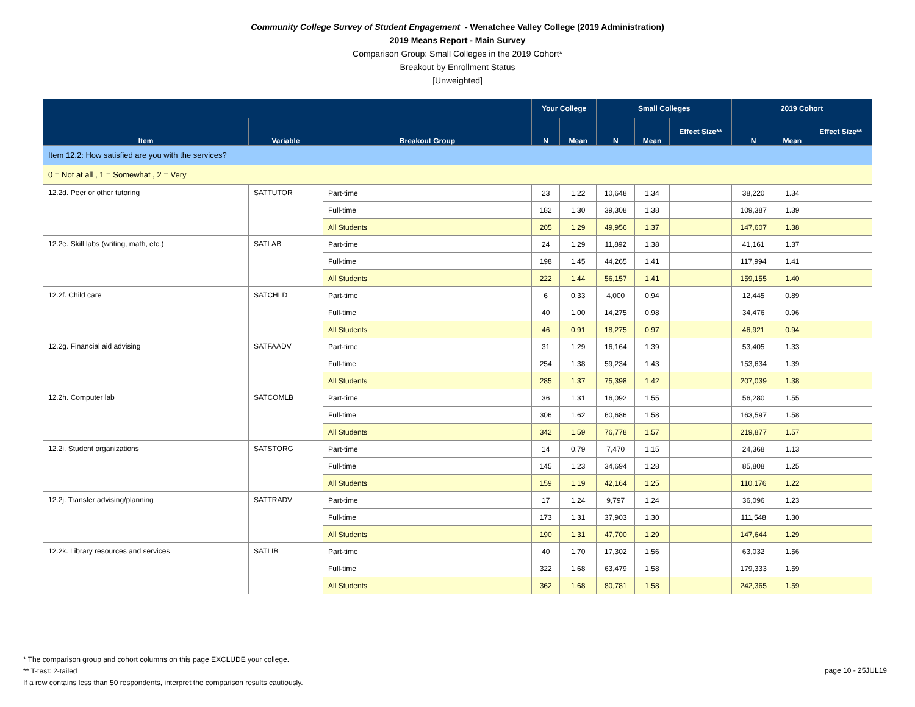Community College Survey of Student Engagement - Wenatchee Valley College (2019 Administration)
2019 Means Report - Main Survey
Comparison Group: Small Colleges in the 2019 Cohort*
Breakout by Enrollment Status
[Unweighted]
| | | | Your College | | Small Colleges | | | 2019 Cohort | | |
| --- | --- | --- | --- | --- | --- | --- | --- | --- | --- | --- |
| Item | Variable | Breakout Group | N | Mean | N | Mean | Effect Size** | N | Mean | Effect Size** |
| Item 12.2: How satisfied are you with the services? | | | | | | | | | | |
| 0 = Not at all , 1 = Somewhat , 2 = Very | | | | | | | | | | |
| 12.2d. Peer or other tutoring | SATTUTOR | Part-time | 23 | 1.22 | 10,648 | 1.34 | | 38,220 | 1.34 | |
| | | Full-time | 182 | 1.30 | 39,308 | 1.38 | | 109,387 | 1.39 | |
| | | All Students | 205 | 1.29 | 49,956 | 1.37 | | 147,607 | 1.38 | |
| 12.2e. Skill labs (writing, math, etc.) | SATLAB | Part-time | 24 | 1.29 | 11,892 | 1.38 | | 41,161 | 1.37 | |
| | | Full-time | 198 | 1.45 | 44,265 | 1.41 | | 117,994 | 1.41 | |
| | | All Students | 222 | 1.44 | 56,157 | 1.41 | | 159,155 | 1.40 | |
| 12.2f. Child care | SATCHLD | Part-time | 6 | 0.33 | 4,000 | 0.94 | | 12,445 | 0.89 | |
| | | Full-time | 40 | 1.00 | 14,275 | 0.98 | | 34,476 | 0.96 | |
| | | All Students | 46 | 0.91 | 18,275 | 0.97 | | 46,921 | 0.94 | |
| 12.2g. Financial aid advising | SATFAADV | Part-time | 31 | 1.29 | 16,164 | 1.39 | | 53,405 | 1.33 | |
| | | Full-time | 254 | 1.38 | 59,234 | 1.43 | | 153,634 | 1.39 | |
| | | All Students | 285 | 1.37 | 75,398 | 1.42 | | 207,039 | 1.38 | |
| 12.2h. Computer lab | SATCOMLB | Part-time | 36 | 1.31 | 16,092 | 1.55 | | 56,280 | 1.55 | |
| | | Full-time | 306 | 1.62 | 60,686 | 1.58 | | 163,597 | 1.58 | |
| | | All Students | 342 | 1.59 | 76,778 | 1.57 | | 219,877 | 1.57 | |
| 12.2i. Student organizations | SATSTORG | Part-time | 14 | 0.79 | 7,470 | 1.15 | | 24,368 | 1.13 | |
| | | Full-time | 145 | 1.23 | 34,694 | 1.28 | | 85,808 | 1.25 | |
| | | All Students | 159 | 1.19 | 42,164 | 1.25 | | 110,176 | 1.22 | |
| 12.2j. Transfer advising/planning | SATTRADV | Part-time | 17 | 1.24 | 9,797 | 1.24 | | 36,096 | 1.23 | |
| | | Full-time | 173 | 1.31 | 37,903 | 1.30 | | 111,548 | 1.30 | |
| | | All Students | 190 | 1.31 | 47,700 | 1.29 | | 147,644 | 1.29 | |
| 12.2k. Library resources and services | SATLIB | Part-time | 40 | 1.70 | 17,302 | 1.56 | | 63,032 | 1.56 | |
| | | Full-time | 322 | 1.68 | 63,479 | 1.58 | | 179,333 | 1.59 | |
| | | All Students | 362 | 1.68 | 80,781 | 1.58 | | 242,365 | 1.59 | |
* The comparison group and cohort columns on this page EXCLUDE your college.
** T-test: 2-tailed
If a row contains less than 50 respondents, interpret the comparison results cautiously.
page 10 - 25JUL19